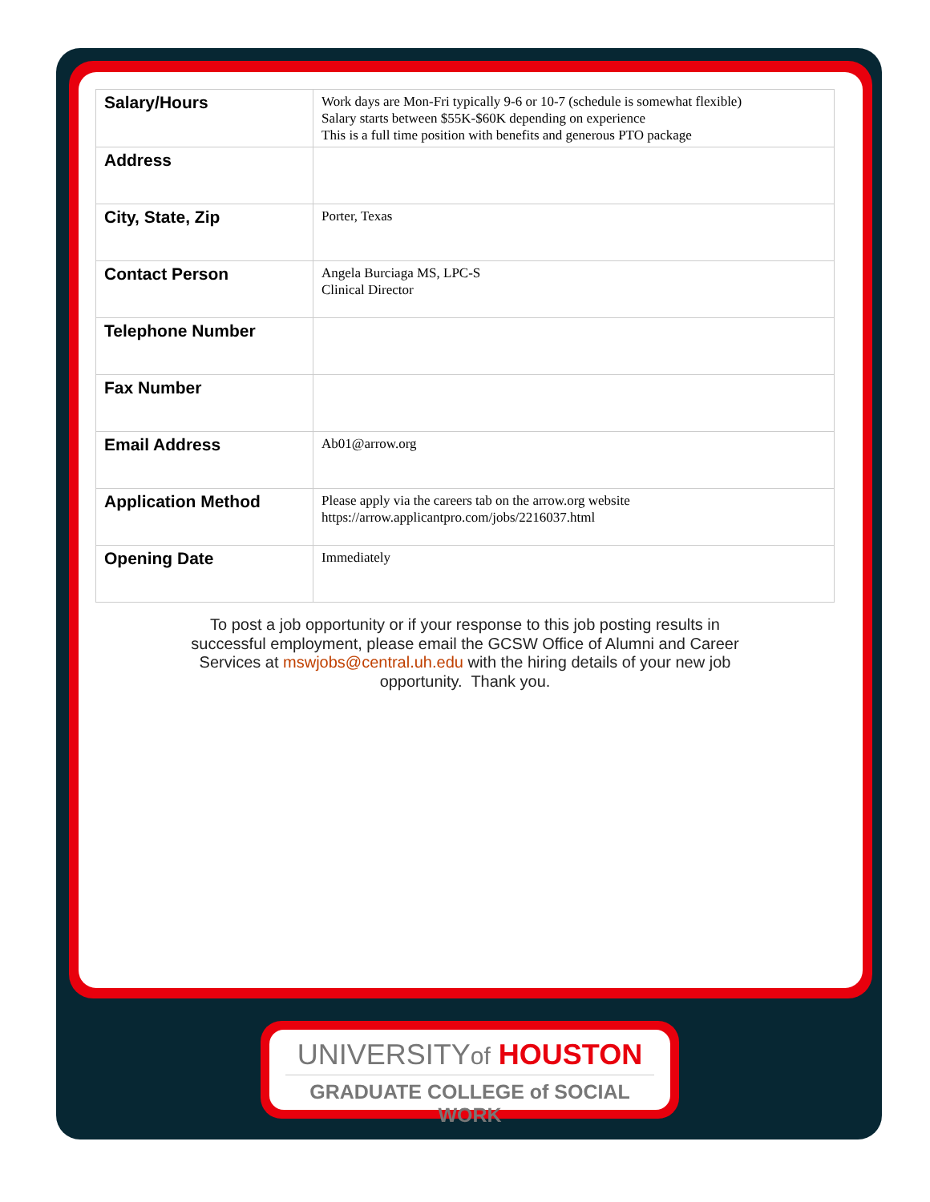| Salary/Hours | Work days are Mon-Fri typically 9-6 or 10-7 (schedule is somewhat flexible) Salary starts between $55K-$60K depending on experience This is a full time position with benefits and generous PTO package |
| Address | |
| City, State, Zip | Porter, Texas |
| Contact Person | Angela Burciaga MS, LPC-S Clinical Director |
| Telephone Number | |
| Fax Number | |
| Email Address | Ab01@arrow.org |
| Application Method | Please apply via the careers tab on the arrow.org website https://arrow.applicantpro.com/jobs/2216037.html |
| Opening Date | Immediately |
To post a job opportunity or if your response to this job posting results in successful employment, please email the GCSW Office of Alumni and Career Services at mswjobs@central.uh.edu with the hiring details of your new job opportunity. Thank you.
UNIVERSITYof HOUSTON
GRADUATE COLLEGE of SOCIAL WORK